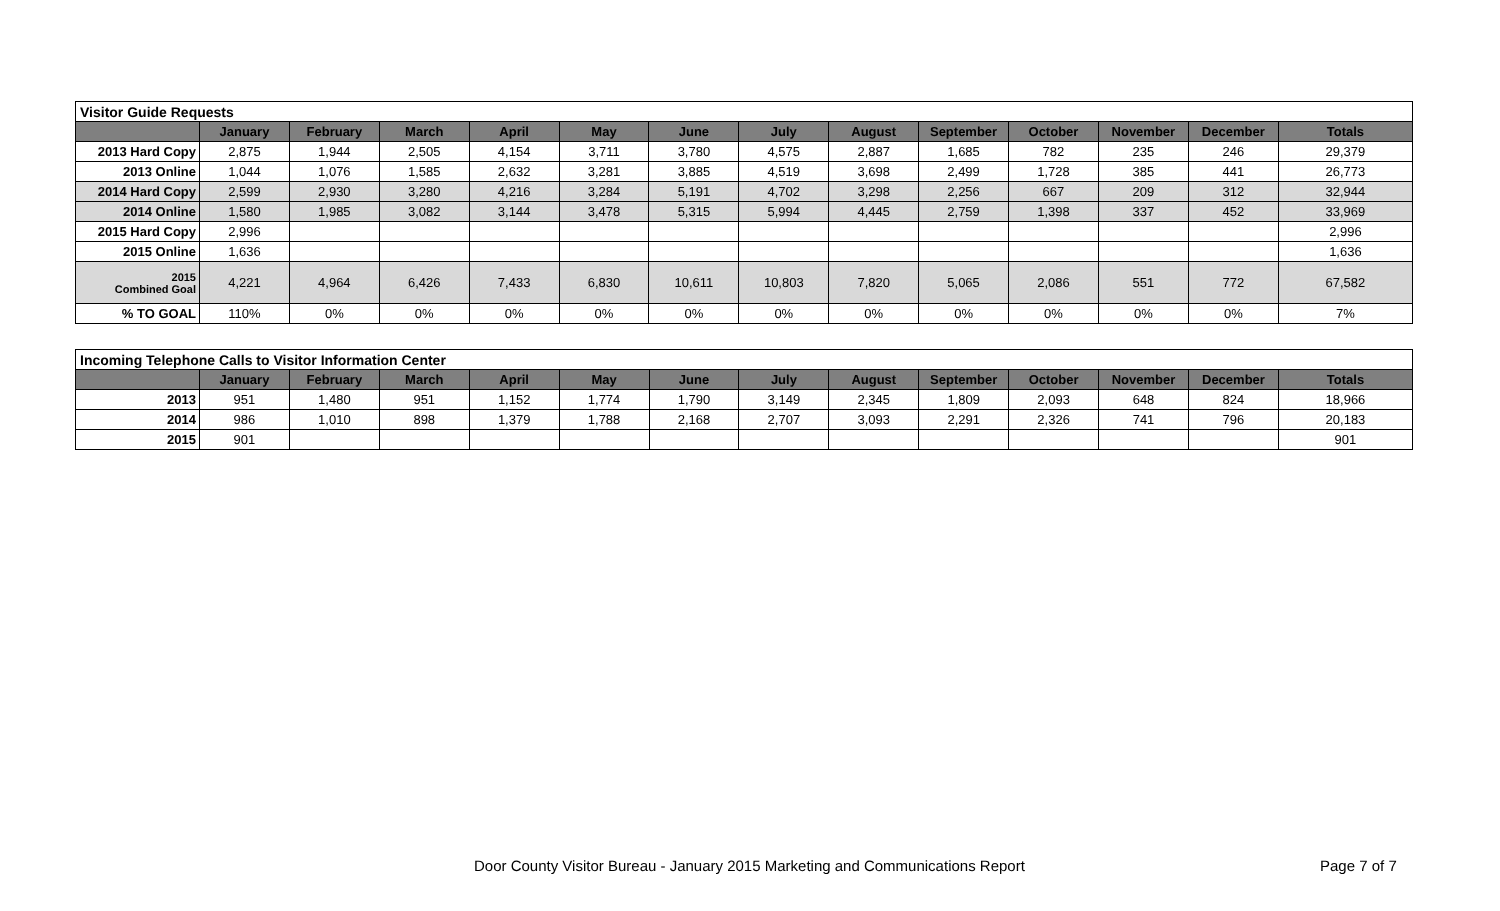| Visitor Guide Requests | | | | | | | | | | | | | |
| | January | February | March | April | May | June | July | August | September | October | November | December | Totals |
| 2013 Hard Copy | 2,875 | 1,944 | 2,505 | 4,154 | 3,711 | 3,780 | 4,575 | 2,887 | 1,685 | 782 | 235 | 246 | 29,379 |
| 2013 Online | 1,044 | 1,076 | 1,585 | 2,632 | 3,281 | 3,885 | 4,519 | 3,698 | 2,499 | 1,728 | 385 | 441 | 26,773 |
| 2014 Hard Copy | 2,599 | 2,930 | 3,280 | 4,216 | 3,284 | 5,191 | 4,702 | 3,298 | 2,256 | 667 | 209 | 312 | 32,944 |
| 2014 Online | 1,580 | 1,985 | 3,082 | 3,144 | 3,478 | 5,315 | 5,994 | 4,445 | 2,759 | 1,398 | 337 | 452 | 33,969 |
| 2015 Hard Copy | 2,996 | | | | | | | | | | | | 2,996 |
| 2015 Online | 1,636 | | | | | | | | | | | | 1,636 |
| 2015 Combined Goal | 4,221 | 4,964 | 6,426 | 7,433 | 6,830 | 10,611 | 10,803 | 7,820 | 5,065 | 2,086 | 551 | 772 | 67,582 |
| % TO GOAL | 110% | 0% | 0% | 0% | 0% | 0% | 0% | 0% | 0% | 0% | 0% | 0% | 7% |
| Incoming Telephone Calls to Visitor Information Center | | | | | | | | | | | | | |
| | January | February | March | April | May | June | July | August | September | October | November | December | Totals |
| 2013 | 951 | 1,480 | 951 | 1,152 | 1,774 | 1,790 | 3,149 | 2,345 | 1,809 | 2,093 | 648 | 824 | 18,966 |
| 2014 | 986 | 1,010 | 898 | 1,379 | 1,788 | 2,168 | 2,707 | 3,093 | 2,291 | 2,326 | 741 | 796 | 20,183 |
| 2015 | 901 | | | | | | | | | | | | 901 |
Door County Visitor Bureau - January 2015 Marketing and Communications Report Page 7 of 7